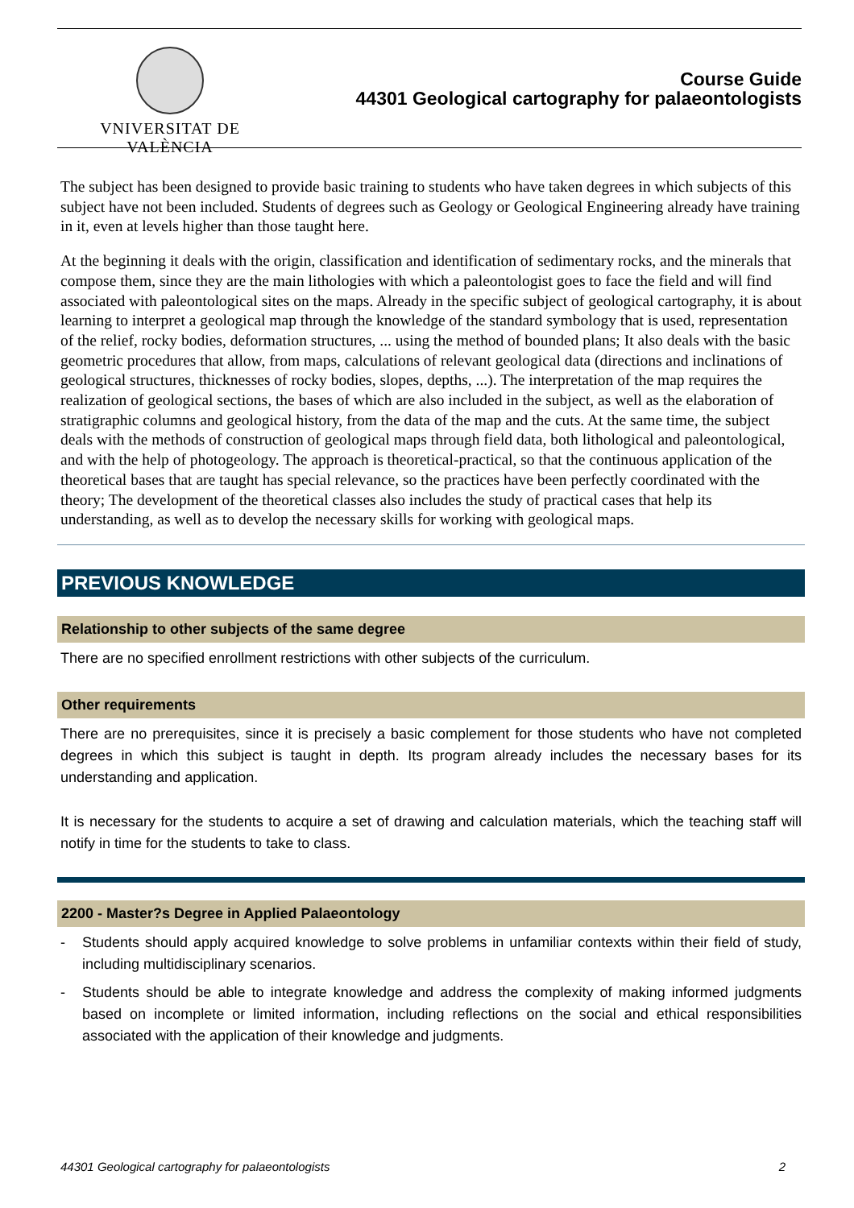VNIVERSITAT DE VALÈNCIA
Course Guide
44301 Geological cartography for palaeontologists
The subject has been designed to provide basic training to students who have taken degrees in which subjects of this subject have not been included. Students of degrees such as Geology or Geological Engineering already have training in it, even at levels higher than those taught here.
At the beginning it deals with the origin, classification and identification of sedimentary rocks, and the minerals that compose them, since they are the main lithologies with which a paleontologist goes to face the field and will find associated with paleontological sites on the maps. Already in the specific subject of geological cartography, it is about learning to interpret a geological map through the knowledge of the standard symbology that is used, representation of the relief, rocky bodies, deformation structures, ... using the method of bounded plans; It also deals with the basic geometric procedures that allow, from maps, calculations of relevant geological data (directions and inclinations of geological structures, thicknesses of rocky bodies, slopes, depths, ...). The interpretation of the map requires the realization of geological sections, the bases of which are also included in the subject, as well as the elaboration of stratigraphic columns and geological history, from the data of the map and the cuts. At the same time, the subject deals with the methods of construction of geological maps through field data, both lithological and paleontological, and with the help of photogeology. The approach is theoretical-practical, so that the continuous application of the theoretical bases that are taught has special relevance, so the practices have been perfectly coordinated with the theory; The development of the theoretical classes also includes the study of practical cases that help its understanding, as well as to develop the necessary skills for working with geological maps.
PREVIOUS KNOWLEDGE
Relationship to other subjects of the same degree
There are no specified enrollment restrictions with other subjects of the curriculum.
Other requirements
There are no prerequisites, since it is precisely a basic complement for those students who have not completed degrees in which this subject is taught in depth. Its program already includes the necessary bases for its understanding and application.
It is necessary for the students to acquire a set of drawing and calculation materials, which the teaching staff will notify in time for the students to take to class.
2200 - Master?s Degree in Applied Palaeontology
- Students should apply acquired knowledge to solve problems in unfamiliar contexts within their field of study, including multidisciplinary scenarios.
- Students should be able to integrate knowledge and address the complexity of making informed judgments based on incomplete or limited information, including reflections on the social and ethical responsibilities associated with the application of their knowledge and judgments.
44301 Geological cartography for palaeontologists 2